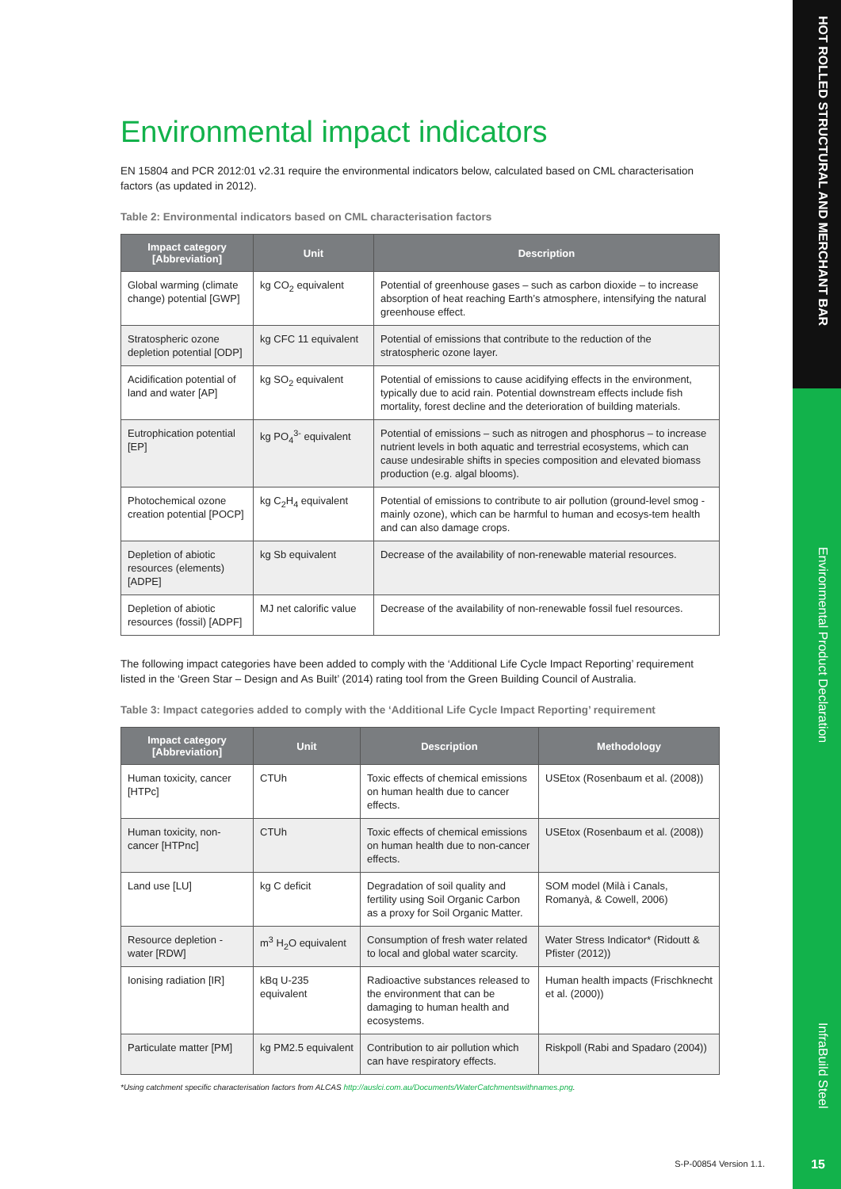HOT ROLLED STRUCTURAL AND MERCHANT BAR
Environmental Product Declaration
InfraBuild Steel
Environmental impact indicators
EN 15804 and PCR 2012:01 v2.31 require the environmental indicators below, calculated based on CML characterisation factors (as updated in 2012).
Table 2: Environmental indicators based on CML characterisation factors
| Impact category [Abbreviation] | Unit | Description |
| --- | --- | --- |
| Global warming (climate change) potential [GWP] | kg CO<sub>2</sub> equivalent | Potential of greenhouse gases – such as carbon dioxide – to increase absorption of heat reaching Earth’s atmosphere, intensifying the natural greenhouse effect. |
| Stratospheric ozone depletion potential [ODP] | kg CFC 11 equivalent | Potential of emissions that contribute to the reduction of the stratospheric ozone layer. |
| Acidification potential of land and water [AP] | kg SO<sub>2</sub> equivalent | Potential of emissions to cause acidifying effects in the environment, typically due to acid rain. Potential downstream effects include fish mortality, forest decline and the deterioration of building materials. |
| Eutrophication potential [EP] | kg PO<sub>4</sub><sup>3-</sup> equivalent | Potential of emissions – such as nitrogen and phosphorus – to increase nutrient levels in both aquatic and terrestrial ecosystems, which can cause undesirable shifts in species composition and elevated biomass production (e.g. algal blooms). |
| Photochemical ozone creation potential [POCP] | kg C<sub>2</sub>H<sub>4</sub> equivalent | Potential of emissions to contribute to air pollution (ground-level smog - mainly ozone), which can be harmful to human and ecosys-tem health and can also damage crops. |
| Depletion of abiotic resources (elements) [ADPE] | kg Sb equivalent | Decrease of the availability of non-renewable material resources. |
| Depletion of abiotic resources (fossil) [ADPF] | MJ net calorific value | Decrease of the availability of non-renewable fossil fuel resources. |
The following impact categories have been added to comply with the ‘Additional Life Cycle Impact Reporting’ requirement listed in the ‘Green Star – Design and As Built’ (2014) rating tool from the Green Building Council of Australia.
Table 3: Impact categories added to comply with the ‘Additional Life Cycle Impact Reporting’ requirement
| Impact category [Abbreviation] | Unit | Description | Methodology |
| --- | --- | --- | --- |
| Human toxicity, cancer [HTPc] | CTUh | Toxic effects of chemical emissions on human health due to cancer effects. | USEtox (Rosenbaum et al. (2008)) |
| Human toxicity, non-cancer [HTPnc] | CTUh | Toxic effects of chemical emissions on human health due to non-cancer effects. | USEtox (Rosenbaum et al. (2008)) |
| Land use [LU] | kg C deficit | Degradation of soil quality and fertility using Soil Organic Carbon as a proxy for Soil Organic Matter. | SOM model (Milà i Canals, Romanyà, & Cowell, 2006) |
| Resource depletion - water [RDW] | m<sup>3</sup> H<sub>2</sub>O equivalent | Consumption of fresh water related to local and global water scarcity. | Water Stress Indicator* (Ridoutt & Pfister (2012)) |
| Ionising radiation [IR] | kBq U-235 equivalent | Radioactive substances released to the environment that can be damaging to human health and ecosystems. | Human health impacts (Frischknecht et al. (2000)) |
| Particulate matter [PM] | kg PM2.5 equivalent | Contribution to air pollution which can have respiratory effects. | Riskpoll (Rabi and Spadaro (2004)) |
*Using catchment specific characterisation factors from ALCAS http://auslci.com.au/Documents/WaterCatchmentswithnames.png.
S-P-00854 Version 1.1. 15